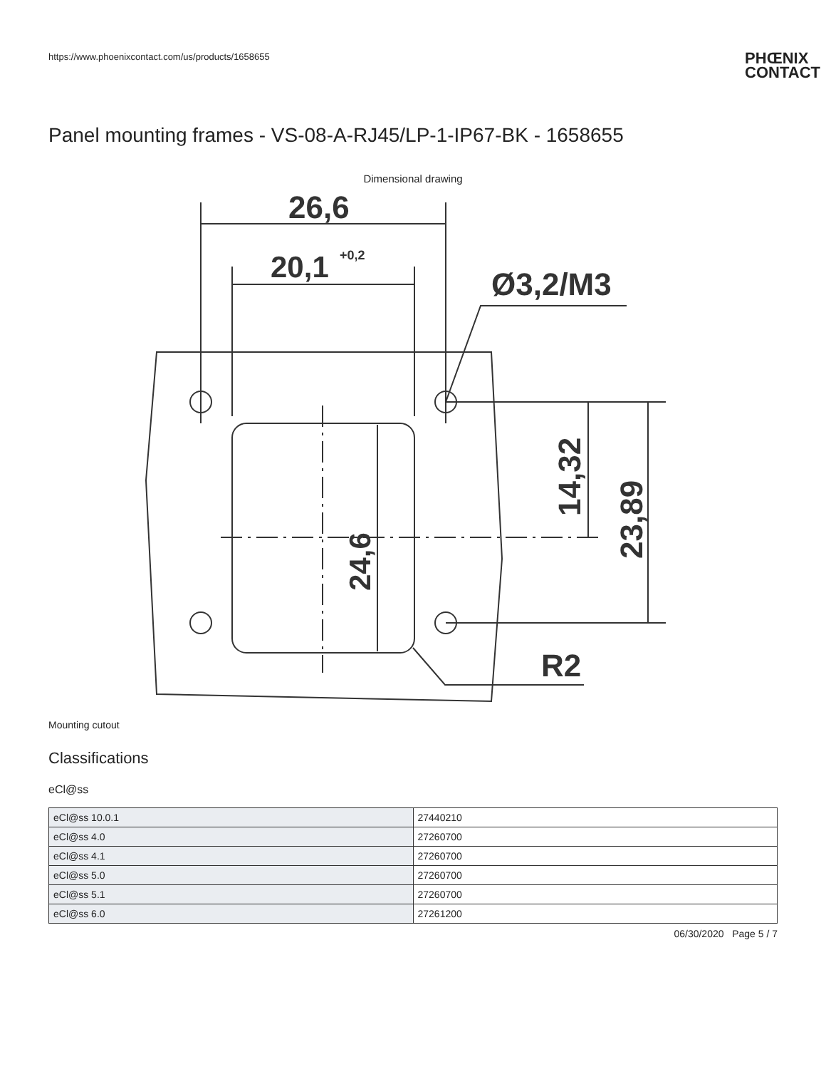https://www.phoenixcontact.com/us/products/1658655 PHŒNIX
CONTACT
Panel mounting frames - VS-08-A-RJ45/LP-1-IP67-BK - 1658655
Dimensional drawing
26,6
20,1
+0,2
Ø3,2/M3
R2
24,6
14,32
23,89
Mounting cutout
Classifications
eCl@ss
| eCl@ss 10.0.1 | 27440210 |
| eCl@ss 4.0 | 27260700 |
| eCl@ss 4.1 | 27260700 |
| eCl@ss 5.0 | 27260700 |
| eCl@ss 5.1 | 27260700 |
| eCl@ss 6.0 | 27261200 |
06/30/2020 Page 5 / 7